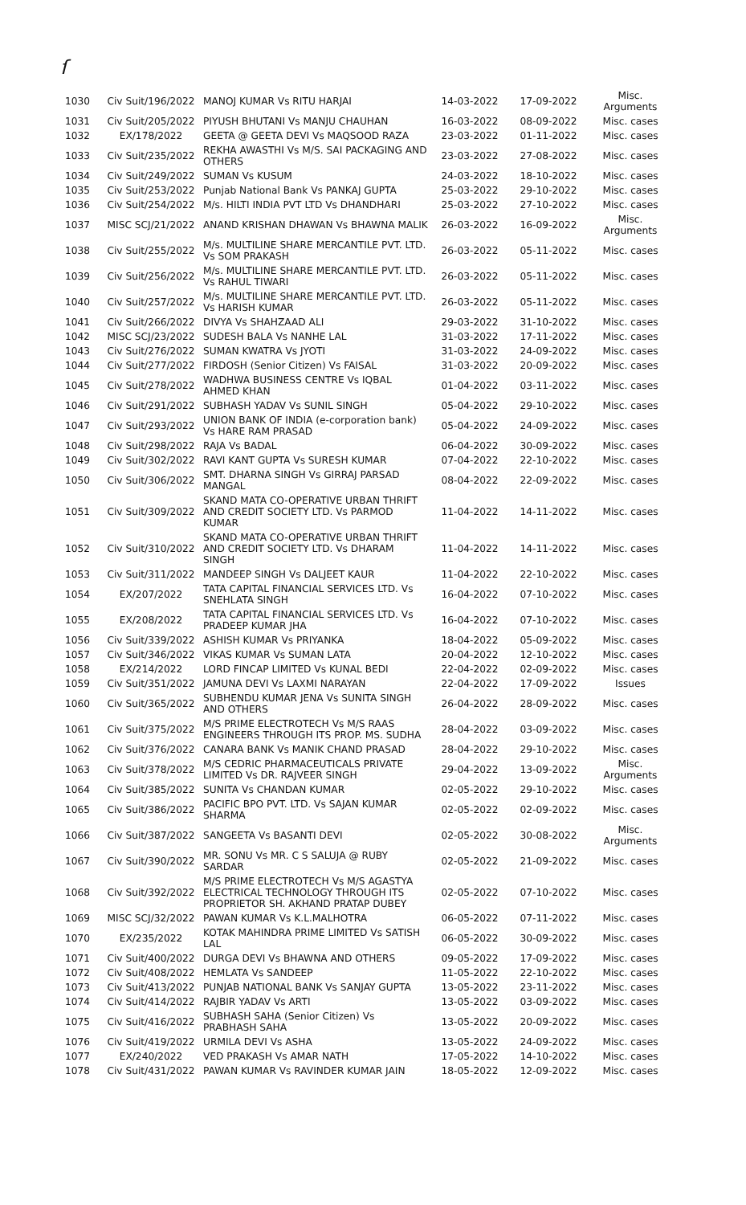ſ
| 1030 | Civ Suit/196/2022 | MANOJ KUMAR Vs RITU HARJAI | 14-03-2022 | 17-09-2022 | Misc. Arguments |
| 1031 | Civ Suit/205/2022 | PIYUSH BHUTANI Vs MANJU CHAUHAN | 16-03-2022 | 08-09-2022 | Misc. cases |
| 1032 | EX/178/2022 | GEETA @ GEETA DEVI Vs MAQSOOD RAZA | 23-03-2022 | 01-11-2022 | Misc. cases |
| 1033 | Civ Suit/235/2022 | REKHA AWASTHI Vs M/S. SAI PACKAGING AND OTHERS | 23-03-2022 | 27-08-2022 | Misc. cases |
| 1034 | Civ Suit/249/2022 | SUMAN Vs KUSUM | 24-03-2022 | 18-10-2022 | Misc. cases |
| 1035 | Civ Suit/253/2022 | Punjab National Bank Vs PANKAJ GUPTA | 25-03-2022 | 29-10-2022 | Misc. cases |
| 1036 | Civ Suit/254/2022 | M/s. HILTI INDIA PVT LTD Vs DHANDHARI | 25-03-2022 | 27-10-2022 | Misc. cases |
| 1037 | MISC SCJ/21/2022 | ANAND KRISHAN DHAWAN Vs BHAWNA MALIK | 26-03-2022 | 16-09-2022 | Misc. Arguments |
| 1038 | Civ Suit/255/2022 | M/s. MULTILINE SHARE MERCANTILE PVT. LTD. Vs SOM PRAKASH | 26-03-2022 | 05-11-2022 | Misc. cases |
| 1039 | Civ Suit/256/2022 | M/s. MULTILINE SHARE MERCANTILE PVT. LTD. Vs RAHUL TIWARI | 26-03-2022 | 05-11-2022 | Misc. cases |
| 1040 | Civ Suit/257/2022 | M/s. MULTILINE SHARE MERCANTILE PVT. LTD. Vs HARISH KUMAR | 26-03-2022 | 05-11-2022 | Misc. cases |
| 1041 | Civ Suit/266/2022 | DIVYA Vs SHAHZAAD ALI | 29-03-2022 | 31-10-2022 | Misc. cases |
| 1042 | MISC SCJ/23/2022 | SUDESH BALA Vs NANHE LAL | 31-03-2022 | 17-11-2022 | Misc. cases |
| 1043 | Civ Suit/276/2022 | SUMAN KWATRA Vs JYOTI | 31-03-2022 | 24-09-2022 | Misc. cases |
| 1044 | Civ Suit/277/2022 | FIRDOSH (Senior Citizen) Vs FAISAL | 31-03-2022 | 20-09-2022 | Misc. cases |
| 1045 | Civ Suit/278/2022 | WADHWA BUSINESS CENTRE Vs IQBAL AHMED KHAN | 01-04-2022 | 03-11-2022 | Misc. cases |
| 1046 | Civ Suit/291/2022 | SUBHASH YADAV Vs SUNIL SINGH | 05-04-2022 | 29-10-2022 | Misc. cases |
| 1047 | Civ Suit/293/2022 | UNION BANK OF INDIA (e-corporation bank) Vs HARE RAM PRASAD | 05-04-2022 | 24-09-2022 | Misc. cases |
| 1048 | Civ Suit/298/2022 | RAJA Vs BADAL | 06-04-2022 | 30-09-2022 | Misc. cases |
| 1049 | Civ Suit/302/2022 | RAVI KANT GUPTA Vs SURESH KUMAR | 07-04-2022 | 22-10-2022 | Misc. cases |
| 1050 | Civ Suit/306/2022 | SMT. DHARNA SINGH Vs GIRRAJ PARSAD MANGAL | 08-04-2022 | 22-09-2022 | Misc. cases |
| 1051 | Civ Suit/309/2022 | SKAND MATA CO-OPERATIVE URBAN THRIFT AND CREDIT SOCIETY LTD. Vs PARMOD KUMAR | 11-04-2022 | 14-11-2022 | Misc. cases |
| 1052 | Civ Suit/310/2022 | SKAND MATA CO-OPERATIVE URBAN THRIFT AND CREDIT SOCIETY LTD. Vs DHARAM SINGH | 11-04-2022 | 14-11-2022 | Misc. cases |
| 1053 | Civ Suit/311/2022 | MANDEEP SINGH Vs DALJEET KAUR | 11-04-2022 | 22-10-2022 | Misc. cases |
| 1054 | EX/207/2022 | TATA CAPITAL FINANCIAL SERVICES LTD. Vs SNEHLATA SINGH | 16-04-2022 | 07-10-2022 | Misc. cases |
| 1055 | EX/208/2022 | TATA CAPITAL FINANCIAL SERVICES LTD. Vs PRADEEP KUMAR JHA | 16-04-2022 | 07-10-2022 | Misc. cases |
| 1056 | Civ Suit/339/2022 | ASHISH KUMAR Vs PRIYANKA | 18-04-2022 | 05-09-2022 | Misc. cases |
| 1057 | Civ Suit/346/2022 | VIKAS KUMAR Vs SUMAN LATA | 20-04-2022 | 12-10-2022 | Misc. cases |
| 1058 | EX/214/2022 | LORD FINCAP LIMITED Vs KUNAL BEDI | 22-04-2022 | 02-09-2022 | Misc. cases |
| 1059 | Civ Suit/351/2022 | JAMUNA DEVI Vs LAXMI NARAYAN | 22-04-2022 | 17-09-2022 | Issues |
| 1060 | Civ Suit/365/2022 | SUBHENDU KUMAR JENA Vs SUNITA SINGH AND OTHERS | 26-04-2022 | 28-09-2022 | Misc. cases |
| 1061 | Civ Suit/375/2022 | M/S PRIME ELECTROTECH Vs M/S RAAS ENGINEERS THROUGH ITS PROP. MS. SUDHA | 28-04-2022 | 03-09-2022 | Misc. cases |
| 1062 | Civ Suit/376/2022 | CANARA BANK Vs MANIK CHAND PRASAD | 28-04-2022 | 29-10-2022 | Misc. cases |
| 1063 | Civ Suit/378/2022 | M/S CEDRIC PHARMACEUTICALS PRIVATE LIMITED Vs DR. RAJVEER SINGH | 29-04-2022 | 13-09-2022 | Misc. Arguments |
| 1064 | Civ Suit/385/2022 | SUNITA Vs CHANDAN KUMAR | 02-05-2022 | 29-10-2022 | Misc. cases |
| 1065 | Civ Suit/386/2022 | PACIFIC BPO PVT. LTD. Vs SAJAN KUMAR SHARMA | 02-05-2022 | 02-09-2022 | Misc. cases |
| 1066 | Civ Suit/387/2022 | SANGEETA Vs BASANTI DEVI | 02-05-2022 | 30-08-2022 | Misc. Arguments |
| 1067 | Civ Suit/390/2022 | MR. SONU Vs MR. C S SALUJA @ RUBY SARDAR | 02-05-2022 | 21-09-2022 | Misc. cases |
| 1068 | Civ Suit/392/2022 | M/S PRIME ELECTROTECH Vs M/S AGASTYA ELECTRICAL TECHNOLOGY THROUGH ITS PROPRIETOR SH. AKHAND PRATAP DUBEY | 02-05-2022 | 07-10-2022 | Misc. cases |
| 1069 | MISC SCJ/32/2022 | PAWAN KUMAR Vs K.L.MALHOTRA | 06-05-2022 | 07-11-2022 | Misc. cases |
| 1070 | EX/235/2022 | KOTAK MAHINDRA PRIME LIMITED Vs SATISH LAL | 06-05-2022 | 30-09-2022 | Misc. cases |
| 1071 | Civ Suit/400/2022 | DURGA DEVI Vs BHAWNA AND OTHERS | 09-05-2022 | 17-09-2022 | Misc. cases |
| 1072 | Civ Suit/408/2022 | HEMLATA Vs SANDEEP | 11-05-2022 | 22-10-2022 | Misc. cases |
| 1073 | Civ Suit/413/2022 | PUNJAB NATIONAL BANK Vs SANJAY GUPTA | 13-05-2022 | 23-11-2022 | Misc. cases |
| 1074 | Civ Suit/414/2022 | RAJBIR YADAV Vs ARTI | 13-05-2022 | 03-09-2022 | Misc. cases |
| 1075 | Civ Suit/416/2022 | SUBHASH SAHA (Senior Citizen) Vs PRABHASH SAHA | 13-05-2022 | 20-09-2022 | Misc. cases |
| 1076 | Civ Suit/419/2022 | URMILA DEVI Vs ASHA | 13-05-2022 | 24-09-2022 | Misc. cases |
| 1077 | EX/240/2022 | VED PRAKASH Vs AMAR NATH | 17-05-2022 | 14-10-2022 | Misc. cases |
| 1078 | Civ Suit/431/2022 | PAWAN KUMAR Vs RAVINDER KUMAR JAIN | 18-05-2022 | 12-09-2022 | Misc. cases |